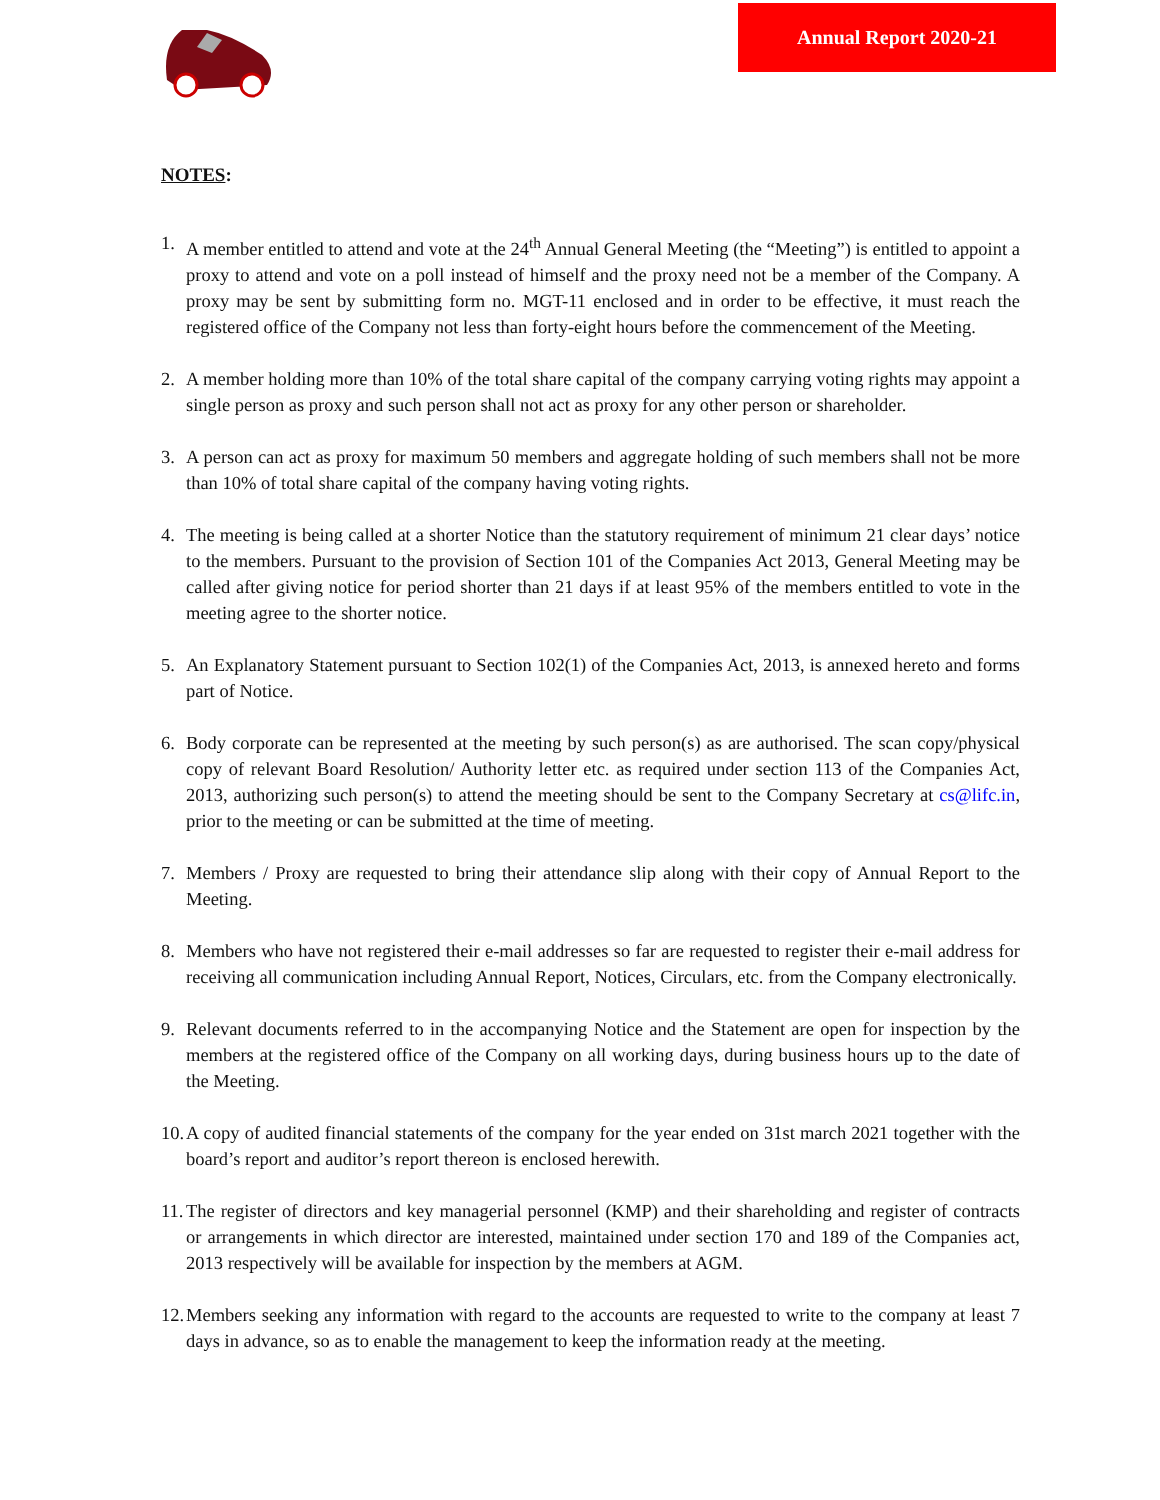Annual Report 2020-21
NOTES:
1. A member entitled to attend and vote at the 24<sup>th</sup> Annual General Meeting (the “Meeting”) is entitled to appoint a proxy to attend and vote on a poll instead of himself and the proxy need not be a member of the Company. A proxy may be sent by submitting form no. MGT-11 enclosed and in order to be effective, it must reach the registered office of the Company not less than forty-eight hours before the commencement of the Meeting.
2. A member holding more than 10% of the total share capital of the company carrying voting rights may appoint a single person as proxy and such person shall not act as proxy for any other person or shareholder.
3. A person can act as proxy for maximum 50 members and aggregate holding of such members shall not be more than 10% of total share capital of the company having voting rights.
4. The meeting is being called at a shorter Notice than the statutory requirement of minimum 21 clear days’ notice to the members. Pursuant to the provision of Section 101 of the Companies Act 2013, General Meeting may be called after giving notice for period shorter than 21 days if at least 95% of the members entitled to vote in the meeting agree to the shorter notice.
5. An Explanatory Statement pursuant to Section 102(1) of the Companies Act, 2013, is annexed hereto and forms part of Notice.
6. Body corporate can be represented at the meeting by such person(s) as are authorised. The scan copy/physical copy of relevant Board Resolution/ Authority letter etc. as required under section 113 of the Companies Act, 2013, authorizing such person(s) to attend the meeting should be sent to the Company Secretary at cs@lifc.in, prior to the meeting or can be submitted at the time of meeting.
7. Members / Proxy are requested to bring their attendance slip along with their copy of Annual Report to the Meeting.
8. Members who have not registered their e-mail addresses so far are requested to register their e-mail address for receiving all communication including Annual Report, Notices, Circulars, etc. from the Company electronically.
9. Relevant documents referred to in the accompanying Notice and the Statement are open for inspection by the members at the registered office of the Company on all working days, during business hours up to the date of the Meeting.
10.
A copy of audited financial statements of the company for the year ended on 31st march 2021 together with the board’s report and auditor’s report thereon is enclosed herewith.
11.
The register of directors and key managerial personnel (KMP) and their shareholding and register of contracts or arrangements in which director are interested, maintained under section 170 and 189 of the Companies act, 2013 respectively will be available for inspection by the members at AGM.
12.
Members seeking any information with regard to the accounts are requested to write to the company at least 7 days in advance, so as to enable the management to keep the information ready at the meeting.